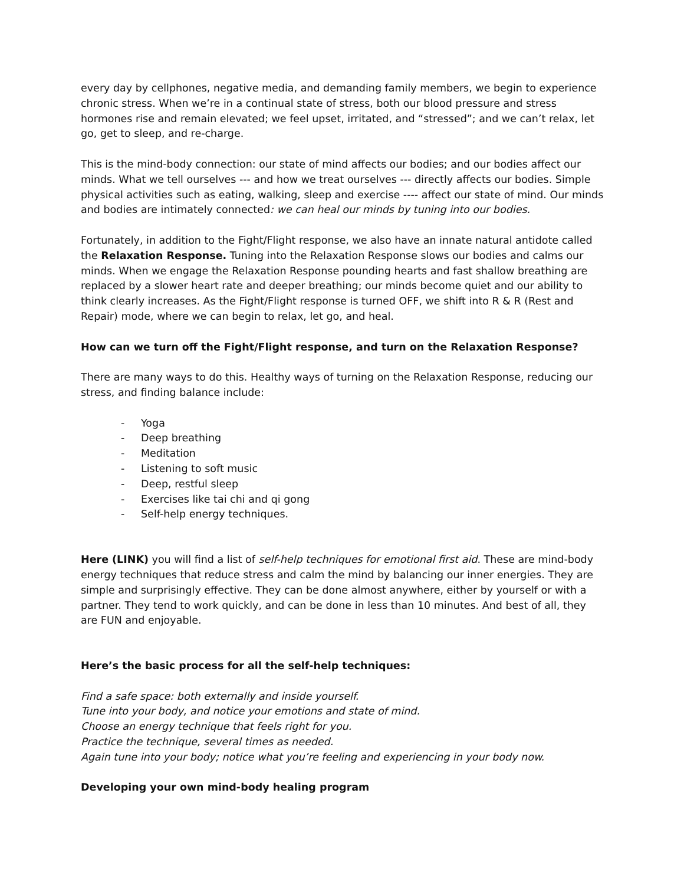every day by cellphones, negative media, and demanding family members, we begin to experience chronic stress. When we’re in a continual state of stress, both our blood pressure and stress hormones rise and remain elevated; we feel upset, irritated, and “stressed”; and we can’t relax, let go, get to sleep, and re-charge.
This is the mind-body connection: our state of mind affects our bodies; and our bodies affect our minds. What we tell ourselves --- and how we treat ourselves --- directly affects our bodies. Simple physical activities such as eating, walking, sleep and exercise ---- affect our state of mind. Our minds and bodies are intimately connected: we can heal our minds by tuning into our bodies.
Fortunately, in addition to the Fight/Flight response, we also have an innate natural antidote called the Relaxation Response. Tuning into the Relaxation Response slows our bodies and calms our minds. When we engage the Relaxation Response pounding hearts and fast shallow breathing are replaced by a slower heart rate and deeper breathing; our minds become quiet and our ability to think clearly increases. As the Fight/Flight response is turned OFF, we shift into R & R (Rest and Repair) mode, where we can begin to relax, let go, and heal.
How can we turn off the Fight/Flight response, and turn on the Relaxation Response?
There are many ways to do this. Healthy ways of turning on the Relaxation Response, reducing our stress, and finding balance include:
- Yoga
- Deep breathing
- Meditation
- Listening to soft music
- Deep, restful sleep
- Exercises like tai chi and qi gong
- Self-help energy techniques.
Here (LINK) you will find a list of self-help techniques for emotional first aid. These are mind-body energy techniques that reduce stress and calm the mind by balancing our inner energies. They are simple and surprisingly effective. They can be done almost anywhere, either by yourself or with a partner. They tend to work quickly, and can be done in less than 10 minutes. And best of all, they are FUN and enjoyable.
Here’s the basic process for all the self-help techniques:
Find a safe space: both externally and inside yourself.
Tune into your body, and notice your emotions and state of mind.
Choose an energy technique that feels right for you.
Practice the technique, several times as needed.
Again tune into your body; notice what you’re feeling and experiencing in your body now.
Developing your own mind-body healing program